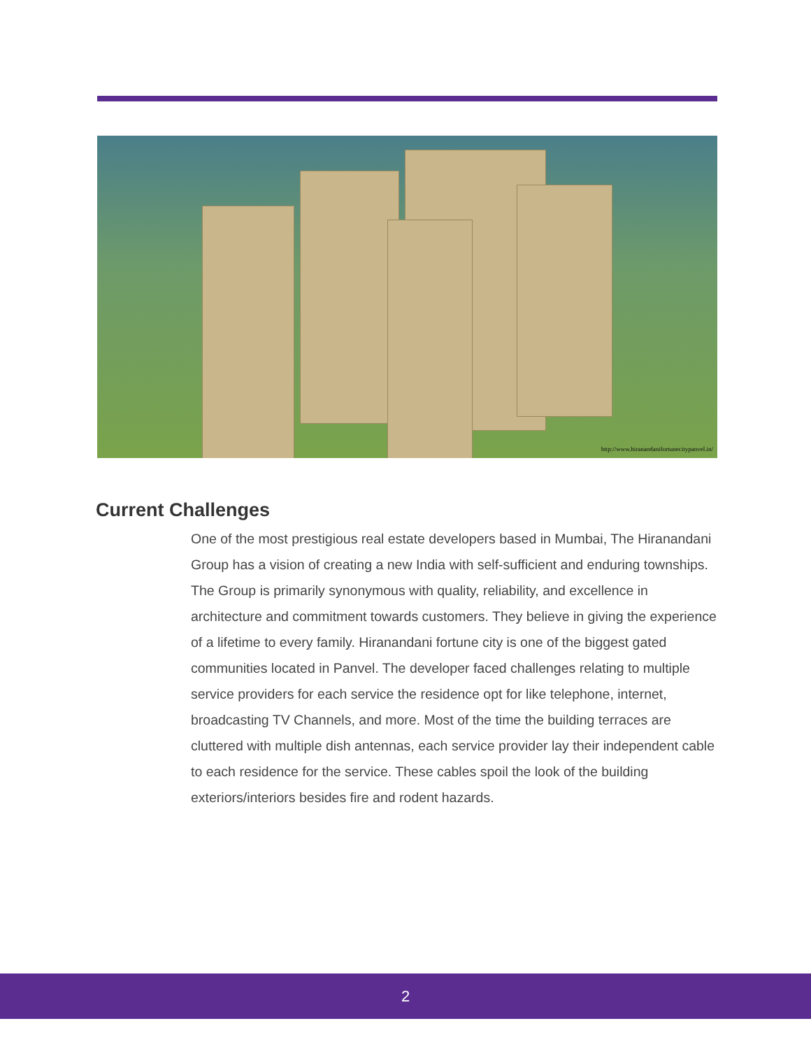http://www.hiranandanifortunecitypanvel.in/
Current Challenges
One of the most prestigious real estate developers based in Mumbai, The Hiranandani Group has a vision of creating a new India with self-sufficient and enduring townships. The Group is primarily synonymous with quality, reliability, and excellence in architecture and commitment towards customers. They believe in giving the experience of a lifetime to every family. Hiranandani fortune city is one of the biggest gated communities located in Panvel. The developer faced challenges relating to multiple service providers for each service the residence opt for like telephone, internet, broadcasting TV Channels, and more. Most of the time the building terraces are cluttered with multiple dish antennas, each service provider lay their independent cable to each residence for the service. These cables spoil the look of the building exteriors/interiors besides fire and rodent hazards.
2